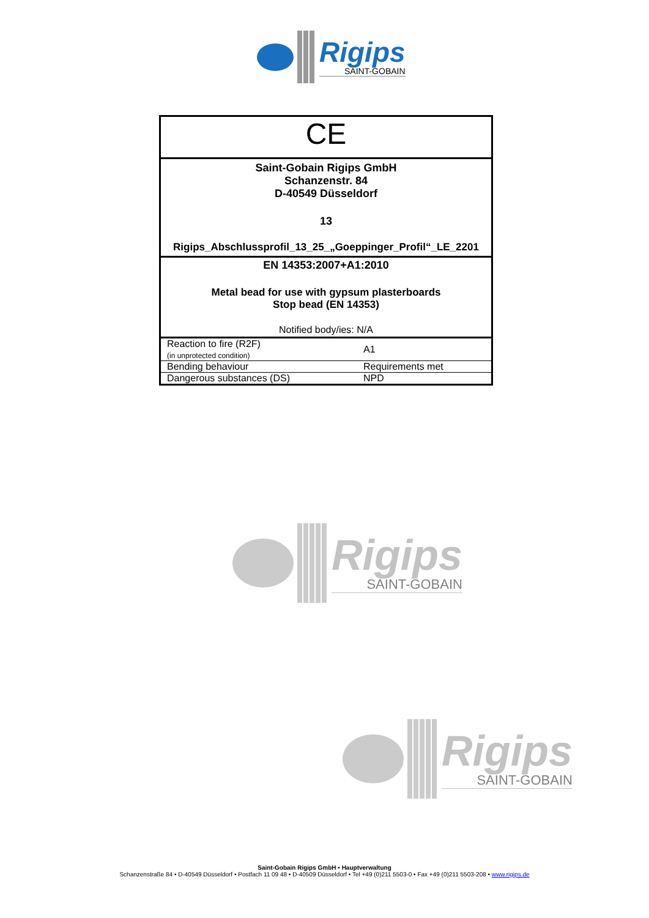Rigips
SAINT-GOBAIN
CE
Saint-Gobain Rigips GmbH
Schanzenstr. 84
D-40549 Düsseldorf
13
Rigips_Abschlussprofil_13_25_„Goeppinger_Profil“_LE_2201
EN 14353:2007+A1:2010
Metal bead for use with gypsum plasterboards
Stop bead (EN 14353)
Notified body/ies: N/A
| Reaction to fire (R2F) (in unprotected condition) | A1 |
| Bending behaviour | Requirements met |
| Dangerous substances (DS) | NPD |
Rigips
SAINT-GOBAIN
Rigips
SAINT-GOBAIN
Saint-Gobain Rigips GmbH • Hauptverwaltung
Schanzenstraße 84 • D-40549 Düsseldorf • Postfach 11 09 48 • D-40509 Düsseldorf • Tel +49 (0)211 5503-0 • Fax +49 (0)211 5503-208 • www.rigips.de